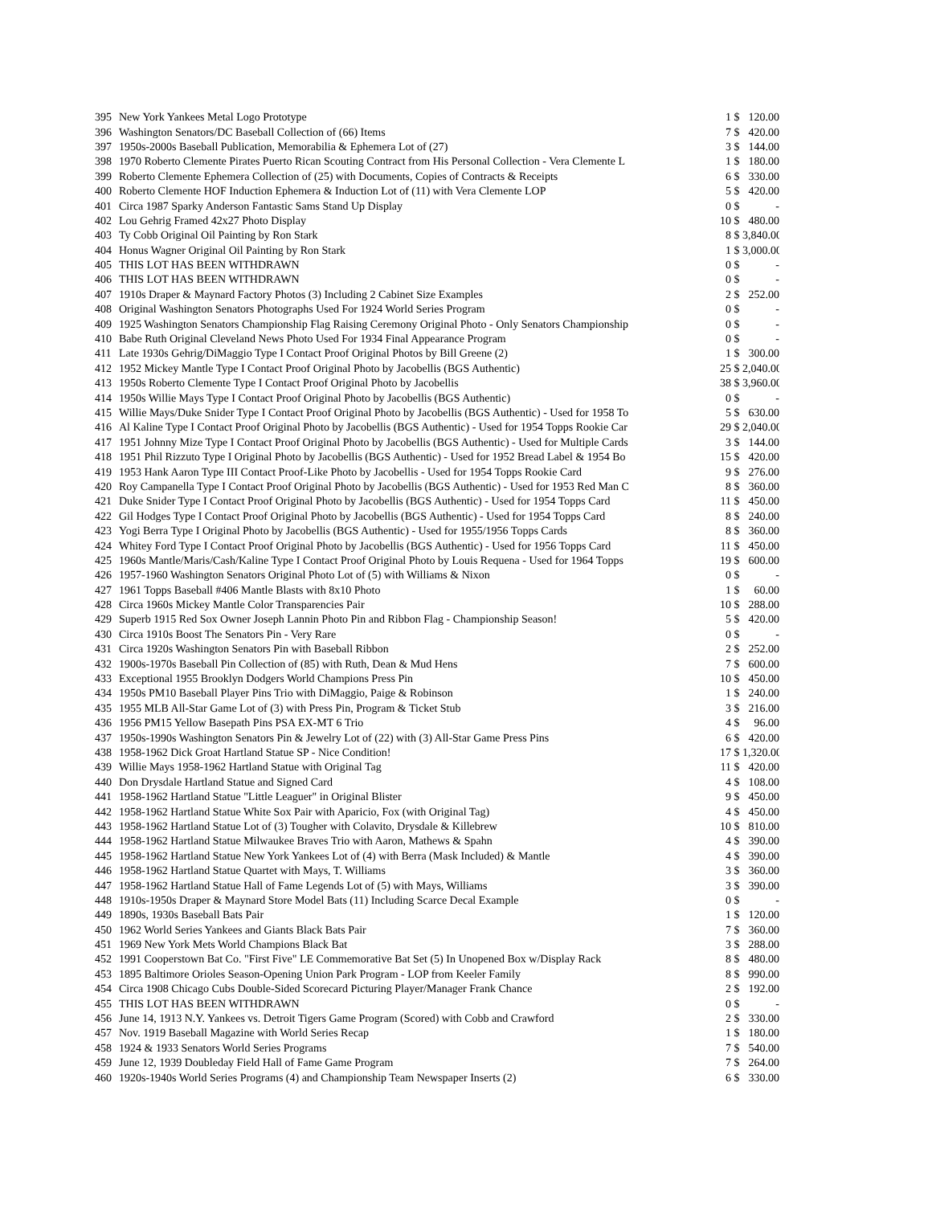| 395 | New York Yankees Metal Logo Prototype | 1 | $ | 120.00 |
| 396 | Washington Senators/DC Baseball Collection of (66) Items | 7 | $ | 420.00 |
| 397 | 1950s-2000s Baseball Publication, Memorabilia & Ephemera Lot of (27) | 3 | $ | 144.00 |
| 398 | 1970 Roberto Clemente Pirates Puerto Rican Scouting Contract from His Personal Collection - Vera Clemente L | 1 | $ | 180.00 |
| 399 | Roberto Clemente Ephemera Collection of (25) with Documents, Copies of Contracts & Receipts | 6 | $ | 330.00 |
| 400 | Roberto Clemente HOF Induction Ephemera & Induction Lot of (11) with Vera Clemente LOP | 5 | $ | 420.00 |
| 401 | Circa 1987 Sparky Anderson Fantastic Sams Stand Up Display | 0 | $ | - |
| 402 | Lou Gehrig Framed 42x27 Photo Display | 10 | $ | 480.00 |
| 403 | Ty Cobb Original Oil Painting by Ron Stark | 8 | $ | 3,840.00 |
| 404 | Honus Wagner Original Oil Painting by Ron Stark | 1 | $ | 3,000.00 |
| 405 | THIS LOT HAS BEEN WITHDRAWN | 0 | $ | - |
| 406 | THIS LOT HAS BEEN WITHDRAWN | 0 | $ | - |
| 407 | 1910s Draper & Maynard Factory Photos (3) Including 2 Cabinet Size Examples | 2 | $ | 252.00 |
| 408 | Original Washington Senators Photographs Used For 1924 World Series Program | 0 | $ | - |
| 409 | 1925 Washington Senators Championship Flag Raising Ceremony Original Photo - Only Senators Championship | 0 | $ | - |
| 410 | Babe Ruth Original Cleveland News Photo Used For 1934 Final Appearance Program | 0 | $ | - |
| 411 | Late 1930s Gehrig/DiMaggio Type I Contact Proof Original Photos by Bill Greene (2) | 1 | $ | 300.00 |
| 412 | 1952 Mickey Mantle Type I Contact Proof Original Photo by Jacobellis (BGS Authentic) | 25 | $ | 2,040.00 |
| 413 | 1950s Roberto Clemente Type I Contact Proof Original Photo by Jacobellis | 38 | $ | 3,960.00 |
| 414 | 1950s Willie Mays Type I Contact Proof Original Photo by Jacobellis (BGS Authentic) | 0 | $ | - |
| 415 | Willie Mays/Duke Snider Type I Contact Proof Original Photo by Jacobellis (BGS Authentic) - Used for 1958 To | 5 | $ | 630.00 |
| 416 | Al Kaline Type I Contact Proof Original Photo by Jacobellis (BGS Authentic) - Used for 1954 Topps Rookie Car | 29 | $ | 2,040.00 |
| 417 | 1951 Johnny Mize Type I Contact Proof Original Photo by Jacobellis (BGS Authentic) - Used for Multiple Cards | 3 | $ | 144.00 |
| 418 | 1951 Phil Rizzuto Type I Original Photo by Jacobellis (BGS Authentic) - Used for 1952 Bread Label & 1954 Bo | 15 | $ | 420.00 |
| 419 | 1953 Hank Aaron Type III Contact Proof-Like Photo by Jacobellis - Used for 1954 Topps Rookie Card | 9 | $ | 276.00 |
| 420 | Roy Campanella Type I Contact Proof Original Photo by Jacobellis (BGS Authentic) - Used for 1953 Red Man C | 8 | $ | 360.00 |
| 421 | Duke Snider Type I Contact Proof Original Photo by Jacobellis (BGS Authentic) - Used for 1954 Topps Card | 11 | $ | 450.00 |
| 422 | Gil Hodges Type I Contact Proof Original Photo by Jacobellis (BGS Authentic) - Used for 1954 Topps Card | 8 | $ | 240.00 |
| 423 | Yogi Berra Type I Original Photo by Jacobellis (BGS Authentic) - Used for 1955/1956 Topps Cards | 8 | $ | 360.00 |
| 424 | Whitey Ford Type I Contact Proof Original Photo by Jacobellis (BGS Authentic) - Used for 1956 Topps Card | 11 | $ | 450.00 |
| 425 | 1960s Mantle/Maris/Cash/Kaline Type I Contact Proof Original Photo by Louis Requena - Used for 1964 Topps | 19 | $ | 600.00 |
| 426 | 1957-1960 Washington Senators Original Photo Lot of (5) with Williams & Nixon | 0 | $ | - |
| 427 | 1961 Topps Baseball #406 Mantle Blasts with 8x10 Photo | 1 | $ | 60.00 |
| 428 | Circa 1960s Mickey Mantle Color Transparencies Pair | 10 | $ | 288.00 |
| 429 | Superb 1915 Red Sox Owner Joseph Lannin Photo Pin and Ribbon Flag - Championship Season! | 5 | $ | 420.00 |
| 430 | Circa 1910s Boost The Senators Pin - Very Rare | 0 | $ | - |
| 431 | Circa 1920s Washington Senators Pin with Baseball Ribbon | 2 | $ | 252.00 |
| 432 | 1900s-1970s Baseball Pin Collection of (85) with Ruth, Dean & Mud Hens | 7 | $ | 600.00 |
| 433 | Exceptional 1955 Brooklyn Dodgers World Champions Press Pin | 10 | $ | 450.00 |
| 434 | 1950s PM10 Baseball Player Pins Trio with DiMaggio, Paige & Robinson | 1 | $ | 240.00 |
| 435 | 1955 MLB All-Star Game Lot of (3) with Press Pin, Program & Ticket Stub | 3 | $ | 216.00 |
| 436 | 1956 PM15 Yellow Basepath Pins PSA EX-MT 6 Trio | 4 | $ | 96.00 |
| 437 | 1950s-1990s Washington Senators Pin & Jewelry Lot of (22) with (3) All-Star Game Press Pins | 6 | $ | 420.00 |
| 438 | 1958-1962 Dick Groat Hartland Statue SP - Nice Condition! | 17 | $ | 1,320.00 |
| 439 | Willie Mays 1958-1962 Hartland Statue with Original Tag | 11 | $ | 420.00 |
| 440 | Don Drysdale Hartland Statue and Signed Card | 4 | $ | 108.00 |
| 441 | 1958-1962 Hartland Statue "Little Leaguer" in Original Blister | 9 | $ | 450.00 |
| 442 | 1958-1962 Hartland Statue White Sox Pair with Aparicio, Fox (with Original Tag) | 4 | $ | 450.00 |
| 443 | 1958-1962 Hartland Statue Lot of (3) Tougher with Colavito, Drysdale & Killebrew | 10 | $ | 810.00 |
| 444 | 1958-1962 Hartland Statue Milwaukee Braves Trio with Aaron, Mathews & Spahn | 4 | $ | 390.00 |
| 445 | 1958-1962 Hartland Statue New York Yankees Lot of (4) with Berra (Mask Included) & Mantle | 4 | $ | 390.00 |
| 446 | 1958-1962 Hartland Statue Quartet with Mays, T. Williams | 3 | $ | 360.00 |
| 447 | 1958-1962 Hartland Statue Hall of Fame Legends Lot of (5) with Mays, Williams | 3 | $ | 390.00 |
| 448 | 1910s-1950s Draper & Maynard Store Model Bats (11) Including Scarce Decal Example | 0 | $ | - |
| 449 | 1890s, 1930s Baseball Bats Pair | 1 | $ | 120.00 |
| 450 | 1962 World Series Yankees and Giants Black Bats Pair | 7 | $ | 360.00 |
| 451 | 1969 New York Mets World Champions Black Bat | 3 | $ | 288.00 |
| 452 | 1991 Cooperstown Bat Co. "First Five" LE Commemorative Bat Set (5) In Unopened Box w/Display Rack | 8 | $ | 480.00 |
| 453 | 1895 Baltimore Orioles Season-Opening Union Park Program - LOP from Keeler Family | 8 | $ | 990.00 |
| 454 | Circa 1908 Chicago Cubs Double-Sided Scorecard Picturing Player/Manager Frank Chance | 2 | $ | 192.00 |
| 455 | THIS LOT HAS BEEN WITHDRAWN | 0 | $ | - |
| 456 | June 14, 1913 N.Y. Yankees vs. Detroit Tigers Game Program (Scored) with Cobb and Crawford | 2 | $ | 330.00 |
| 457 | Nov. 1919 Baseball Magazine with World Series Recap | 1 | $ | 180.00 |
| 458 | 1924 & 1933 Senators World Series Programs | 7 | $ | 540.00 |
| 459 | June 12, 1939 Doubleday Field Hall of Fame Game Program | 7 | $ | 264.00 |
| 460 | 1920s-1940s World Series Programs (4) and Championship Team Newspaper Inserts (2) | 6 | $ | 330.00 |